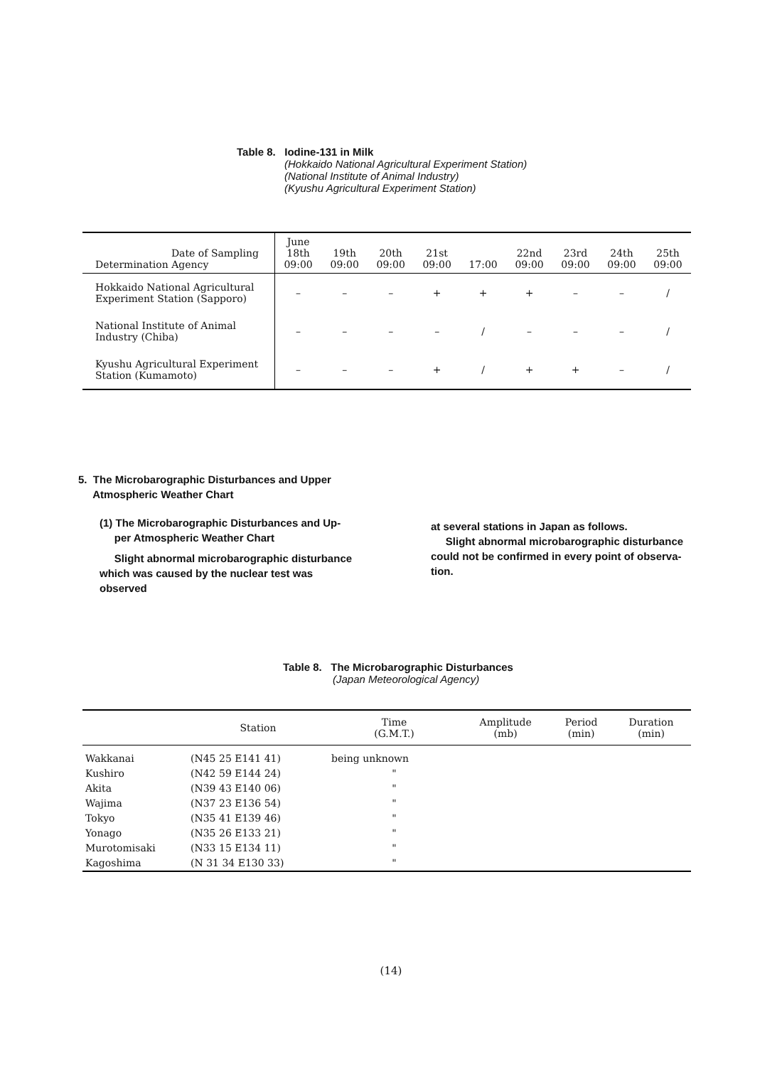Table 8. Iodine-131 in Milk
(Hokkaido National Agricultural Experiment Station)
(National Institute of Animal Industry)
(Kyushu Agricultural Experiment Station)
| Date of Sampling Determination Agency | June 18th 09:00 | 19th 09:00 | 20th 09:00 | 21st 09:00 | 17:00 | 22nd 09:00 | 23rd 09:00 | 24th 09:00 | 25th 09:00 |
| --- | --- | --- | --- | --- | --- | --- | --- | --- | --- |
| Hokkaido National Agricultural Experiment Station (Sapporo) | – | – | – | + | + | + | – | – | / |
| National Institute of Animal Industry (Chiba) | – | – | – | – | / | – | – | – | / |
| Kyushu Agricultural Experiment Station (Kumamoto) | – | – | – | + | / | + | + | – | / |
5. The Microbarographic Disturbances and Upper
Atmospheric Weather Chart
(1) The Microbarographic Disturbances and Up-
per Atmospheric Weather Chart
Slight abnormal microbarographic disturbance which was caused by the nuclear test was observed
at several stations in Japan as follows.
Slight abnormal microbarographic disturbance could not be confirmed in every point of observa-tion.
Table 8. The Microbarographic Disturbances
(Japan Meteorological Agency)
| | Station | Time (G.M.T.) | Amplitude (mb) | Period (min) | Duration (min) |
| --- | --- | --- | --- | --- | --- |
| Wakkanai | (N45 25 E141 41) | being unknown | | | |
| Kushiro | (N42 59 E144 24) | " | | | |
| Akita | (N39 43 E140 06) | " | | | |
| Wajima | (N37 23 E136 54) | " | | | |
| Tokyo | (N35 41 E139 46) | " | | | |
| Yonago | (N35 26 E133 21) | " | | | |
| Murotomisaki | (N33 15 E134 11) | " | | | |
| Kagoshima | (N 31 34 E130 33) | " | | | |
(14)